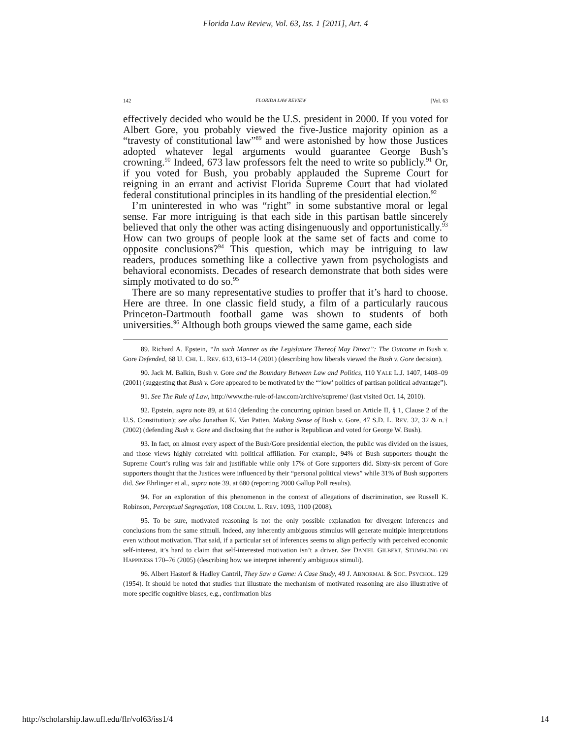Florida Law Review, Vol. 63, Iss. 1 [2011], Art. 4
142 FLORIDA LAW REVIEW [Vol. 63
effectively decided who would be the U.S. president in 2000. If you voted for Albert Gore, you probably viewed the five-Justice majority opinion as a “travesty of constitutional law”<sup>89</sup> and were astonished by how those Justices adopted whatever legal arguments would guarantee George Bush’s crowning.<sup>90</sup> Indeed, 673 law professors felt the need to write so publicly.<sup>91</sup> Or, if you voted for Bush, you probably applauded the Supreme Court for reigning in an errant and activist Florida Supreme Court that had violated federal constitutional principles in its handling of the presidential election.<sup>92</sup>
I’m uninterested in who was “right” in some substantive moral or legal sense. Far more intriguing is that each side in this partisan battle sincerely believed that only the other was acting disingenuously and opportunistically.<sup>93</sup> How can two groups of people look at the same set of facts and come to opposite conclusions?<sup>94</sup> This question, which may be intriguing to law readers, produces something like a collective yawn from psychologists and behavioral economists. Decades of research demonstrate that both sides were simply motivated to do so.<sup>95</sup>
There are so many representative studies to proffer that it’s hard to choose. Here are three. In one classic field study, a film of a particularly raucous Princeton-Dartmouth football game was shown to students of both universities.<sup>96</sup> Although both groups viewed the same game, each side
89. Richard A. Epstein, “In such Manner as the Legislature Thereof May Direct”: The Outcome in Bush v. Gore Defended, 68 U. CHI. L. REV. 613, 613–14 (2001) (describing how liberals viewed the Bush v. Gore decision).
90. Jack M. Balkin, Bush v. Gore and the Boundary Between Law and Politics, 110 YALE L.J. 1407, 1408–09 (2001) (suggesting that Bush v. Gore appeared to be motivated by the “‘low’ politics of partisan political advantage”).
91. See The Rule of Law, http://www.the-rule-of-law.com/archive/supreme/ (last visited Oct. 14, 2010).
92. Epstein, supra note 89, at 614 (defending the concurring opinion based on Article II, § 1, Clause 2 of the U.S. Constitution); see also Jonathan K. Van Patten, Making Sense of Bush v. Gore, 47 S.D. L. REV. 32, 32 & n.† (2002) (defending Bush v. Gore and disclosing that the author is Republican and voted for George W. Bush).
93. In fact, on almost every aspect of the Bush/Gore presidential election, the public was divided on the issues, and those views highly correlated with political affiliation. For example, 94% of Bush supporters thought the Supreme Court’s ruling was fair and justifiable while only 17% of Gore supporters did. Sixty-six percent of Gore supporters thought that the Justices were influenced by their “personal political views” while 31% of Bush supporters did. See Ehrlinger et al., supra note 39, at 680 (reporting 2000 Gallup Poll results).
94. For an exploration of this phenomenon in the context of allegations of discrimination, see Russell K. Robinson, Perceptual Segregation, 108 COLUM. L. REV. 1093, 1100 (2008).
95. To be sure, motivated reasoning is not the only possible explanation for divergent inferences and conclusions from the same stimuli. Indeed, any inherently ambiguous stimulus will generate multiple interpretations even without motivation. That said, if a particular set of inferences seems to align perfectly with perceived economic self-interest, it’s hard to claim that self-interested motivation isn’t a driver. See DANIEL GILBERT, STUMBLING ON HAPPINESS 170–76 (2005) (describing how we interpret inherently ambiguous stimuli).
96. Albert Hastorf & Hadley Cantril, They Saw a Game: A Case Study, 49 J. ABNORMAL & SOC. PSYCHOL. 129 (1954). It should be noted that studies that illustrate the mechanism of motivated reasoning are also illustrative of more specific cognitive biases, e.g., confirmation bias
http://scholarship.law.ufl.edu/flr/vol63/iss1/4 14